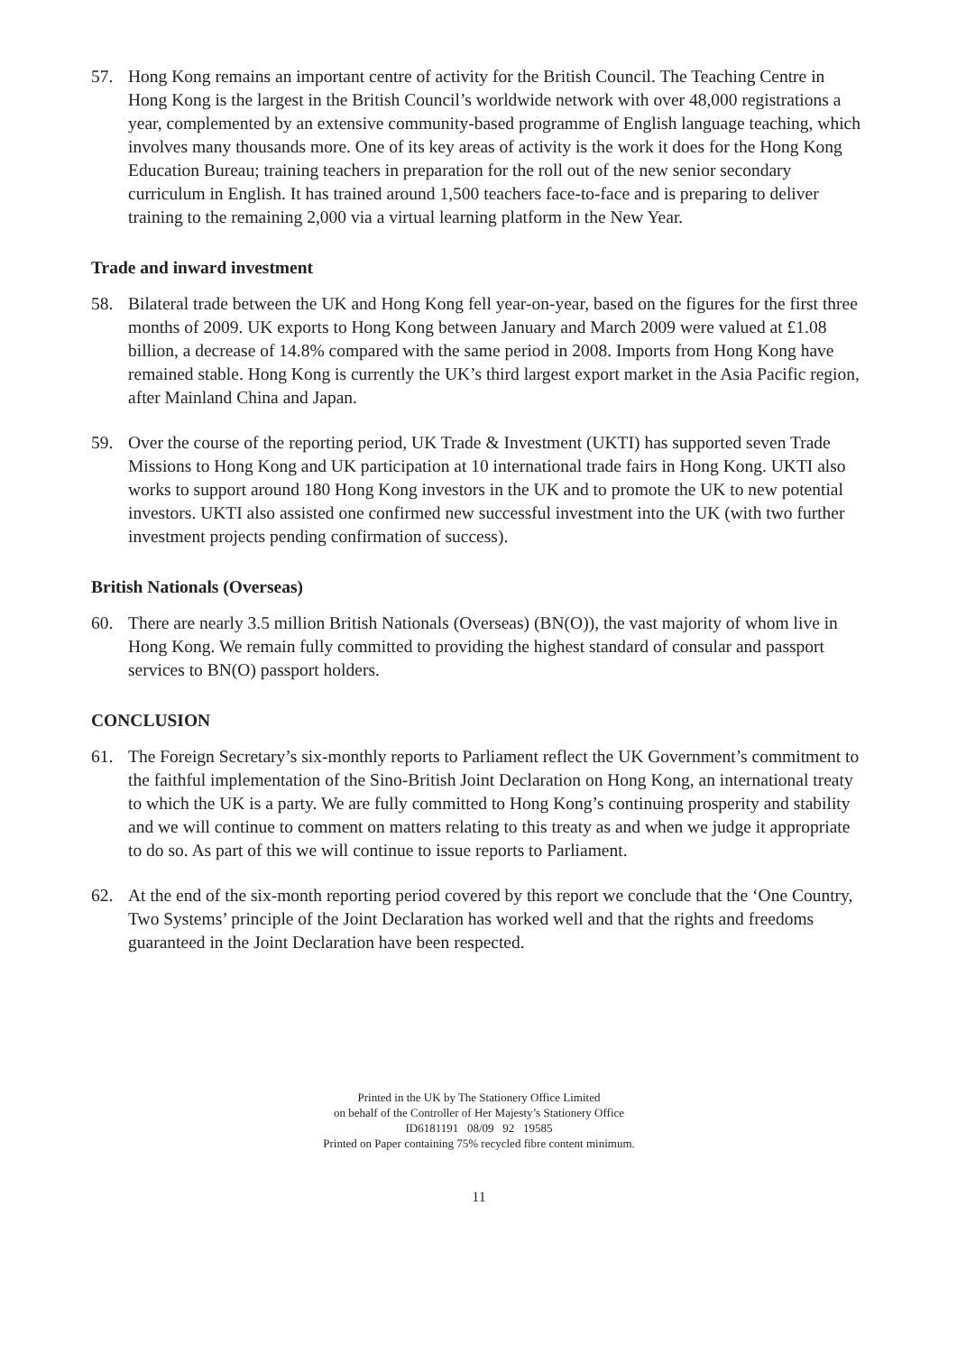57. Hong Kong remains an important centre of activity for the British Council. The Teaching Centre in Hong Kong is the largest in the British Council’s worldwide network with over 48,000 registrations a year, complemented by an extensive community-based programme of English language teaching, which involves many thousands more. One of its key areas of activity is the work it does for the Hong Kong Education Bureau; training teachers in preparation for the roll out of the new senior secondary curriculum in English. It has trained around 1,500 teachers face-to-face and is preparing to deliver training to the remaining 2,000 via a virtual learning platform in the New Year.
Trade and inward investment
58. Bilateral trade between the UK and Hong Kong fell year-on-year, based on the figures for the first three months of 2009. UK exports to Hong Kong between January and March 2009 were valued at £1.08 billion, a decrease of 14.8% compared with the same period in 2008. Imports from Hong Kong have remained stable. Hong Kong is currently the UK’s third largest export market in the Asia Pacific region, after Mainland China and Japan.
59. Over the course of the reporting period, UK Trade & Investment (UKTI) has supported seven Trade Missions to Hong Kong and UK participation at 10 international trade fairs in Hong Kong. UKTI also works to support around 180 Hong Kong investors in the UK and to promote the UK to new potential investors. UKTI also assisted one confirmed new successful investment into the UK (with two further investment projects pending confirmation of success).
British Nationals (Overseas)
60. There are nearly 3.5 million British Nationals (Overseas) (BN(O)), the vast majority of whom live in Hong Kong. We remain fully committed to providing the highest standard of consular and passport services to BN(O) passport holders.
CONCLUSION
61. The Foreign Secretary’s six-monthly reports to Parliament reflect the UK Government’s commitment to the faithful implementation of the Sino-British Joint Declaration on Hong Kong, an international treaty to which the UK is a party. We are fully committed to Hong Kong’s continuing prosperity and stability and we will continue to comment on matters relating to this treaty as and when we judge it appropriate to do so. As part of this we will continue to issue reports to Parliament.
62. At the end of the six-month reporting period covered by this report we conclude that the ‘One Country, Two Systems’ principle of the Joint Declaration has worked well and that the rights and freedoms guaranteed in the Joint Declaration have been respected.
Printed in the UK by The Stationery Office Limited
on behalf of the Controller of Her Majesty’s Stationery Office
ID6181191 08/09 92 19585
Printed on Paper containing 75% recycled fibre content minimum.
11